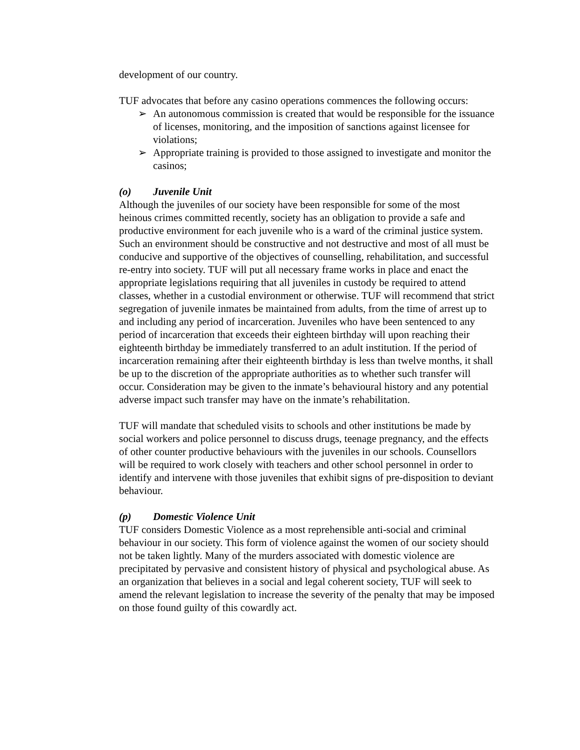development of our country.
TUF advocates that before any casino operations commences the following occurs:
➢ An autonomous commission is created that would be responsible for the issuance of licenses, monitoring, and the imposition of sanctions against licensee for violations;
➢ Appropriate training is provided to those assigned to investigate and monitor the casinos;
(o) Juvenile Unit
Although the juveniles of our society have been responsible for some of the most heinous crimes committed recently, society has an obligation to provide a safe and productive environment for each juvenile who is a ward of the criminal justice system. Such an environment should be constructive and not destructive and most of all must be conducive and supportive of the objectives of counselling, rehabilitation, and successful re-entry into society. TUF will put all necessary frame works in place and enact the appropriate legislations requiring that all juveniles in custody be required to attend classes, whether in a custodial environment or otherwise. TUF will recommend that strict segregation of juvenile inmates be maintained from adults, from the time of arrest up to and including any period of incarceration. Juveniles who have been sentenced to any period of incarceration that exceeds their eighteen birthday will upon reaching their eighteenth birthday be immediately transferred to an adult institution. If the period of incarceration remaining after their eighteenth birthday is less than twelve months, it shall be up to the discretion of the appropriate authorities as to whether such transfer will occur. Consideration may be given to the inmate’s behavioural history and any potential adverse impact such transfer may have on the inmate’s rehabilitation.
TUF will mandate that scheduled visits to schools and other institutions be made by social workers and police personnel to discuss drugs, teenage pregnancy, and the effects of other counter productive behaviours with the juveniles in our schools. Counsellors will be required to work closely with teachers and other school personnel in order to identify and intervene with those juveniles that exhibit signs of pre-disposition to deviant behaviour.
(p) Domestic Violence Unit
TUF considers Domestic Violence as a most reprehensible anti-social and criminal behaviour in our society. This form of violence against the women of our society should not be taken lightly. Many of the murders associated with domestic violence are precipitated by pervasive and consistent history of physical and psychological abuse. As an organization that believes in a social and legal coherent society, TUF will seek to amend the relevant legislation to increase the severity of the penalty that may be imposed on those found guilty of this cowardly act.